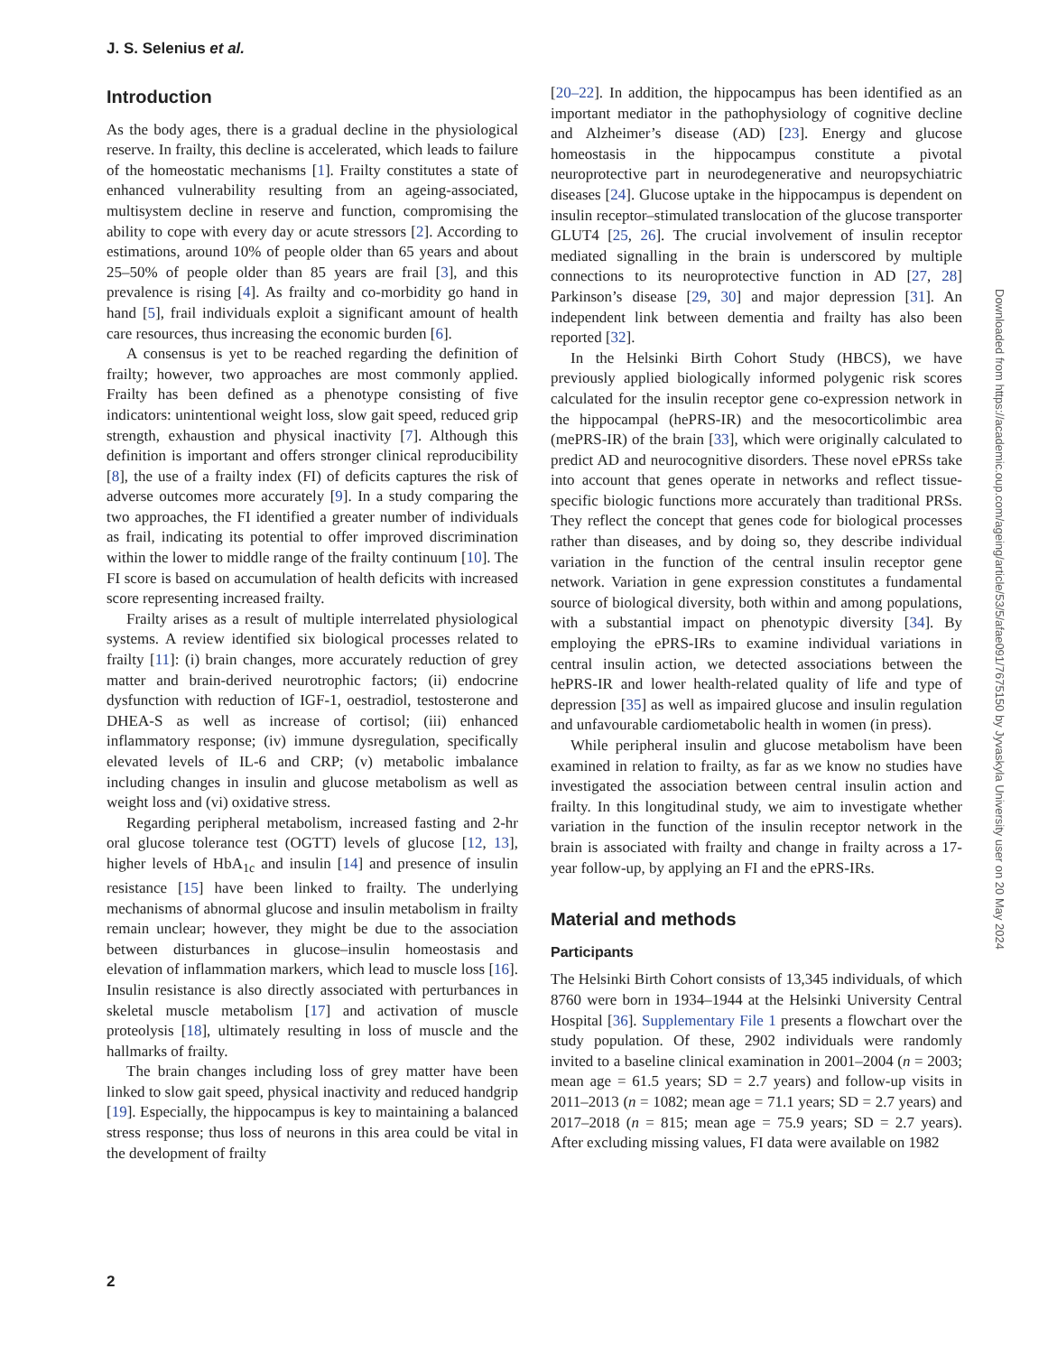J. S. Selenius et al.
Introduction
As the body ages, there is a gradual decline in the physiological reserve. In frailty, this decline is accelerated, which leads to failure of the homeostatic mechanisms [1]. Frailty constitutes a state of enhanced vulnerability resulting from an ageing-associated, multisystem decline in reserve and function, compromising the ability to cope with every day or acute stressors [2]. According to estimations, around 10% of people older than 65 years and about 25–50% of people older than 85 years are frail [3], and this prevalence is rising [4]. As frailty and co-morbidity go hand in hand [5], frail individuals exploit a significant amount of health care resources, thus increasing the economic burden [6].
A consensus is yet to be reached regarding the definition of frailty; however, two approaches are most commonly applied. Frailty has been defined as a phenotype consisting of five indicators: unintentional weight loss, slow gait speed, reduced grip strength, exhaustion and physical inactivity [7]. Although this definition is important and offers stronger clinical reproducibility [8], the use of a frailty index (FI) of deficits captures the risk of adverse outcomes more accurately [9]. In a study comparing the two approaches, the FI identified a greater number of individuals as frail, indicating its potential to offer improved discrimination within the lower to middle range of the frailty continuum [10]. The FI score is based on accumulation of health deficits with increased score representing increased frailty.
Frailty arises as a result of multiple interrelated physiological systems. A review identified six biological processes related to frailty [11]: (i) brain changes, more accurately reduction of grey matter and brain-derived neurotrophic factors; (ii) endocrine dysfunction with reduction of IGF-1, oestradiol, testosterone and DHEA-S as well as increase of cortisol; (iii) enhanced inflammatory response; (iv) immune dysregulation, specifically elevated levels of IL-6 and CRP; (v) metabolic imbalance including changes in insulin and glucose metabolism as well as weight loss and (vi) oxidative stress.
Regarding peripheral metabolism, increased fasting and 2-hr oral glucose tolerance test (OGTT) levels of glucose [12, 13], higher levels of HbA<sub>1c</sub> and insulin [14] and presence of insulin resistance [15] have been linked to frailty. The underlying mechanisms of abnormal glucose and insulin metabolism in frailty remain unclear; however, they might be due to the association between disturbances in glucose–insulin homeostasis and elevation of inflammation markers, which lead to muscle loss [16]. Insulin resistance is also directly associated with perturbances in skeletal muscle metabolism [17] and activation of muscle proteolysis [18], ultimately resulting in loss of muscle and the hallmarks of frailty.
The brain changes including loss of grey matter have been linked to slow gait speed, physical inactivity and reduced handgrip [19]. Especially, the hippocampus is key to maintaining a balanced stress response; thus loss of neurons in this area could be vital in the development of frailty
[20–22]. In addition, the hippocampus has been identified as an important mediator in the pathophysiology of cognitive decline and Alzheimer’s disease (AD) [23]. Energy and glucose homeostasis in the hippocampus constitute a pivotal neuroprotective part in neurodegenerative and neuropsychiatric diseases [24]. Glucose uptake in the hippocampus is dependent on insulin receptor–stimulated translocation of the glucose transporter GLUT4 [25, 26]. The crucial involvement of insulin receptor mediated signalling in the brain is underscored by multiple connections to its neuroprotective function in AD [27, 28] Parkinson’s disease [29, 30] and major depression [31]. An independent link between dementia and frailty has also been reported [32].
In the Helsinki Birth Cohort Study (HBCS), we have previously applied biologically informed polygenic risk scores calculated for the insulin receptor gene co-expression network in the hippocampal (hePRS-IR) and the mesocorticolimbic area (mePRS-IR) of the brain [33], which were originally calculated to predict AD and neurocognitive disorders. These novel ePRSs take into account that genes operate in networks and reflect tissue-specific biologic functions more accurately than traditional PRSs. They reflect the concept that genes code for biological processes rather than diseases, and by doing so, they describe individual variation in the function of the central insulin receptor gene network. Variation in gene expression constitutes a fundamental source of biological diversity, both within and among populations, with a substantial impact on phenotypic diversity [34]. By employing the ePRS-IRs to examine individual variations in central insulin action, we detected associations between the hePRS-IR and lower health-related quality of life and type of depression [35] as well as impaired glucose and insulin regulation and unfavourable cardiometabolic health in women (in press).
While peripheral insulin and glucose metabolism have been examined in relation to frailty, as far as we know no studies have investigated the association between central insulin action and frailty. In this longitudinal study, we aim to investigate whether variation in the function of the insulin receptor network in the brain is associated with frailty and change in frailty across a 17-year follow-up, by applying an FI and the ePRS-IRs.
Material and methods
Participants
The Helsinki Birth Cohort consists of 13,345 individuals, of which 8760 were born in 1934–1944 at the Helsinki University Central Hospital [36]. Supplementary File 1 presents a flowchart over the study population. Of these, 2902 individuals were randomly invited to a baseline clinical examination in 2001–2004 (n = 2003; mean age = 61.5 years; SD = 2.7 years) and follow-up visits in 2011–2013 (n = 1082; mean age = 71.1 years; SD = 2.7 years) and 2017–2018 (n = 815; mean age = 75.9 years; SD = 2.7 years). After excluding missing values, FI data were available on 1982
Downloaded from https://academic.oup.com/ageing/article/53/5/afae091/7675150 by Jyvaskyla University user on 20 May 2024
2